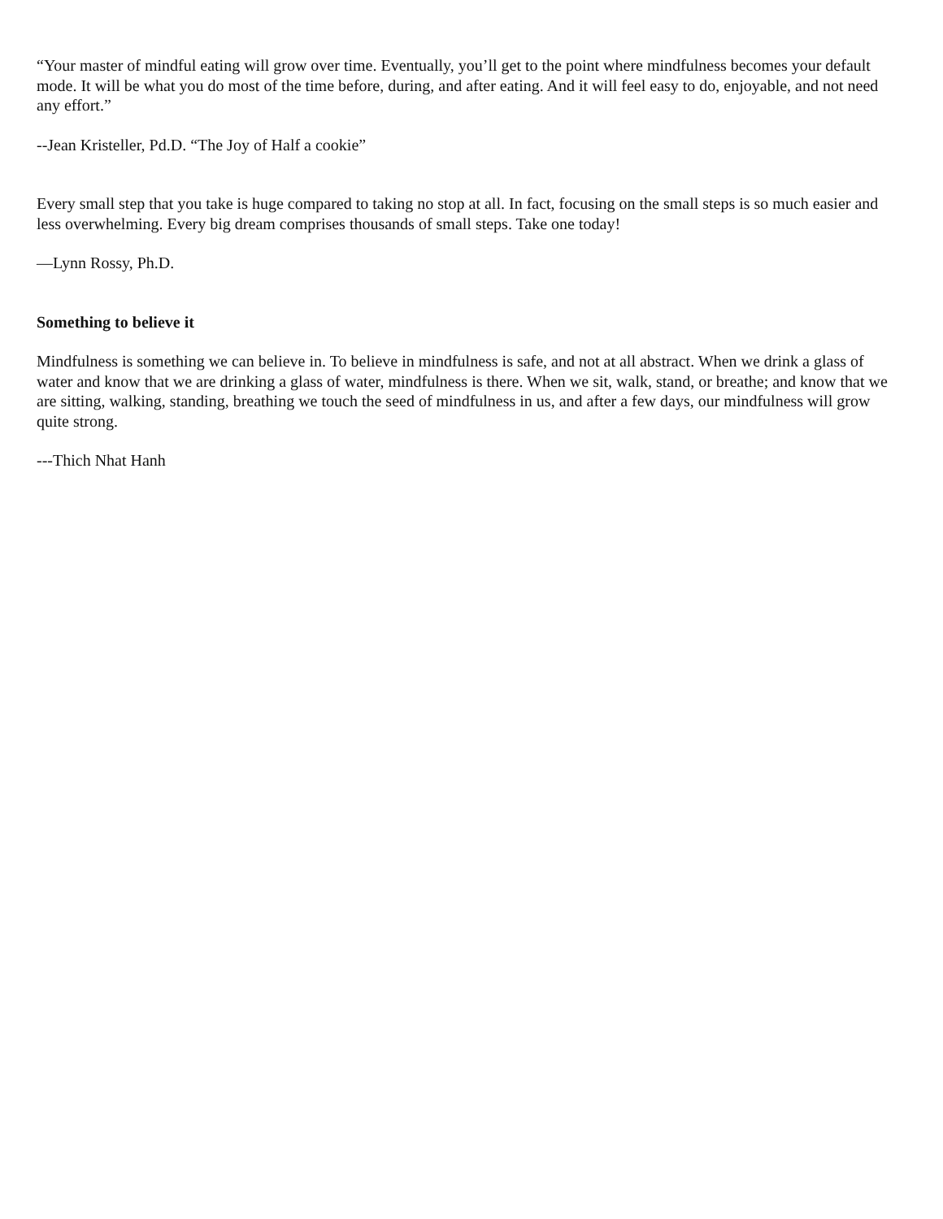“Your master of mindful eating will grow over time. Eventually, you’ll get to the point where mindfulness becomes your default mode. It will be what you do most of the time before, during, and after eating. And it will feel easy to do, enjoyable, and not need any effort.”
--Jean Kristeller, Pd.D. “The Joy of Half a cookie”
Every small step that you take is huge compared to taking no stop at all. In fact, focusing on the small steps is so much easier and less overwhelming. Every big dream comprises thousands of small steps. Take one today!
—Lynn Rossy, Ph.D.
Something to believe it
Mindfulness is something we can believe in. To believe in mindfulness is safe, and not at all abstract. When we drink a glass of water and know that we are drinking a glass of water, mindfulness is there. When we sit, walk, stand, or breathe; and know that we are sitting, walking, standing, breathing we touch the seed of mindfulness in us, and after a few days, our mindfulness will grow quite strong.
---Thich Nhat Hanh